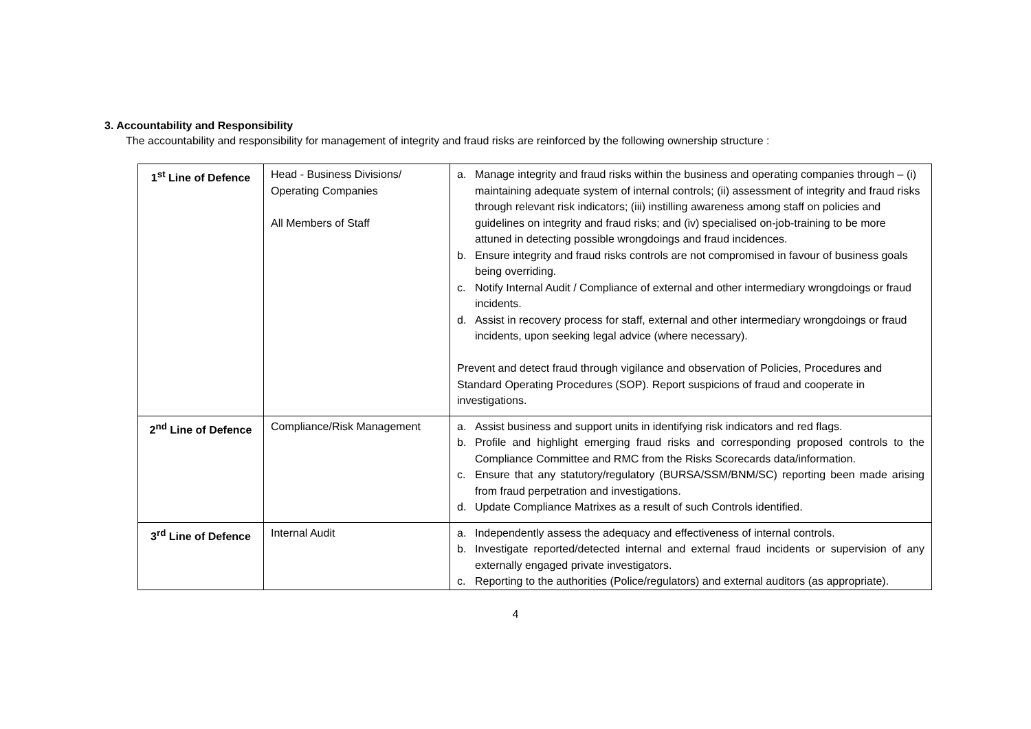3. Accountability and Responsibility
The accountability and responsibility for management of integrity and fraud risks are reinforced by the following ownership structure :
| 1<sup>st</sup> Line of Defence | Head - Business Divisions/ Operating Companies All Members of Staff | a. Manage integrity and fraud risks within the business and operating companies through – (i) maintaining adequate system of internal controls; (ii) assessment of integrity and fraud risks through relevant risk indicators; (iii) instilling awareness among staff on policies and guidelines on integrity and fraud risks; and (iv) specialised on-job-training to be more attuned in detecting possible wrongdoings and fraud incidences. b. Ensure integrity and fraud risks controls are not compromised in favour of business goals being overriding. c. Notify Internal Audit / Compliance of external and other intermediary wrongdoings or fraud incidents. d. Assist in recovery process for staff, external and other intermediary wrongdoings or fraud incidents, upon seeking legal advice (where necessary). Prevent and detect fraud through vigilance and observation of Policies, Procedures and Standard Operating Procedures (SOP). Report suspicions of fraud and cooperate in investigations. |
| 2<sup>nd</sup> Line of Defence | Compliance/Risk Management | a. Assist business and support units in identifying risk indicators and red flags. b. Profile and highlight emerging fraud risks and corresponding proposed controls to the Compliance Committee and RMC from the Risks Scorecards data/information. c. Ensure that any statutory/regulatory (BURSA/SSM/BNM/SC) reporting been made arising from fraud perpetration and investigations. d. Update Compliance Matrixes as a result of such Controls identified. |
| 3<sup>rd</sup> Line of Defence | Internal Audit | a. Independently assess the adequacy and effectiveness of internal controls. b. Investigate reported/detected internal and external fraud incidents or supervision of any externally engaged private investigators. c. Reporting to the authorities (Police/regulators) and external auditors (as appropriate). |
4